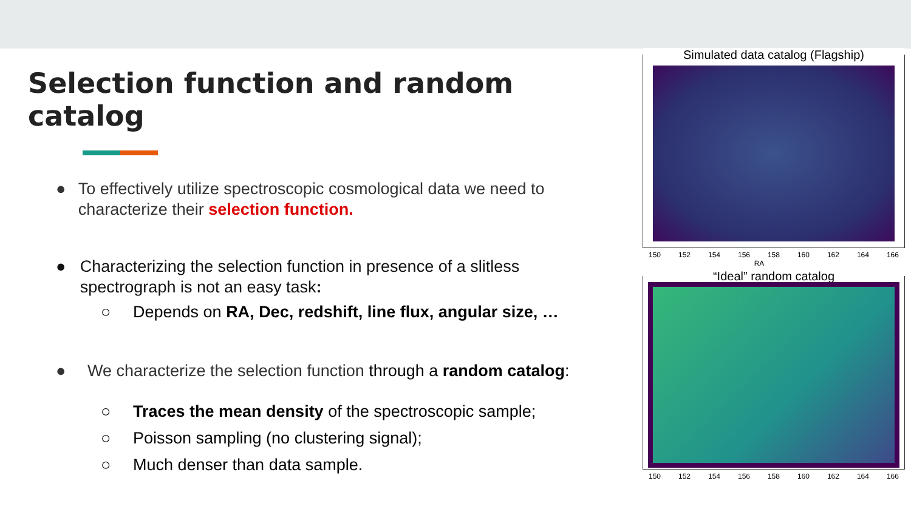Selection function and random catalog
● To effectively utilize spectroscopic cosmological data we need to characterize their selection function.
● Characterizing the selection function in presence of a slitless spectrograph is not an easy task:
○ Depends on RA, Dec, redshift, line flux, angular size, …
● We characterize the selection function through a random catalog:
○ Traces the mean density of the spectroscopic sample;
○ Poisson sampling (no clustering signal);
○ Much denser than data sample.
Simulated data catalog (Flagship)
150 152 154 156 158 160 162 164 166
RA
“Ideal” random catalog
150 152 154 156 158 160 162 164 166